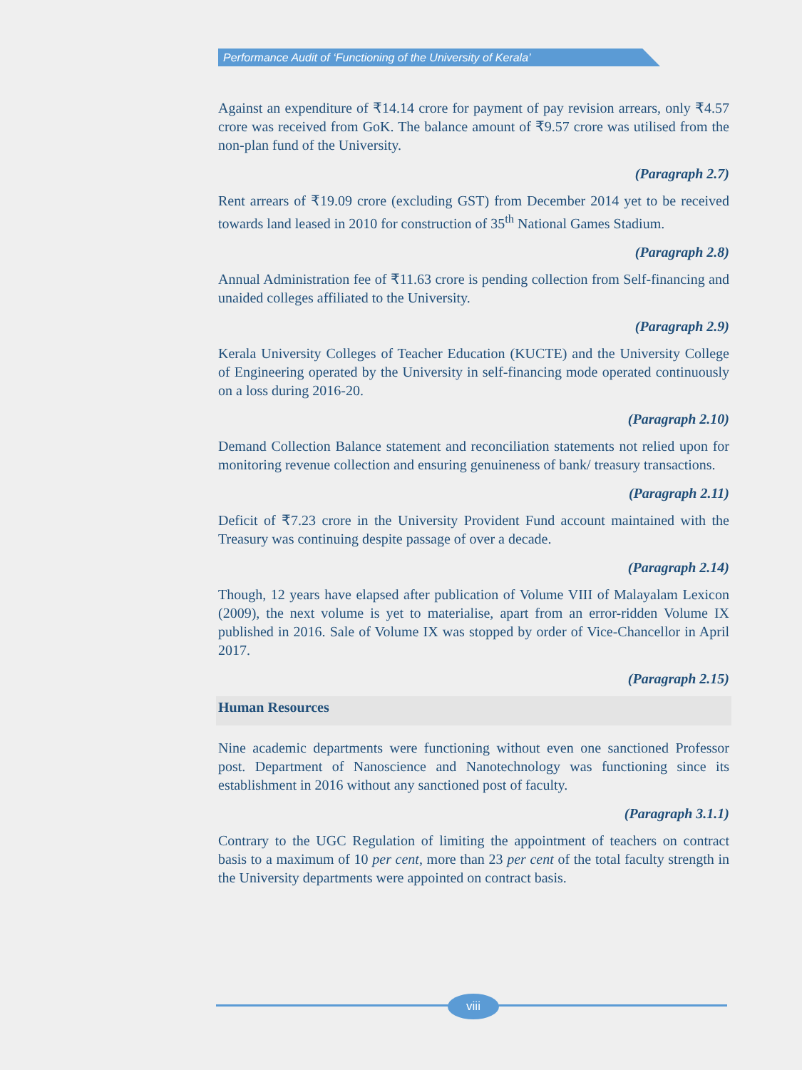Performance Audit of ‘Functioning of the University of Kerala’
Against an expenditure of ₹14.14 crore for payment of pay revision arrears, only ₹4.57 crore was received from GoK. The balance amount of ₹9.57 crore was utilised from the non-plan fund of the University.
(Paragraph 2.7)
Rent arrears of ₹19.09 crore (excluding GST) from December 2014 yet to be received towards land leased in 2010 for construction of 35<sup>th</sup> National Games Stadium.
(Paragraph 2.8)
Annual Administration fee of ₹11.63 crore is pending collection from Self-financing and unaided colleges affiliated to the University.
(Paragraph 2.9)
Kerala University Colleges of Teacher Education (KUCTE) and the University College of Engineering operated by the University in self-financing mode operated continuously on a loss during 2016-20.
(Paragraph 2.10)
Demand Collection Balance statement and reconciliation statements not relied upon for monitoring revenue collection and ensuring genuineness of bank/ treasury transactions.
(Paragraph 2.11)
Deficit of ₹7.23 crore in the University Provident Fund account maintained with the Treasury was continuing despite passage of over a decade.
(Paragraph 2.14)
Though, 12 years have elapsed after publication of Volume VIII of Malayalam Lexicon (2009), the next volume is yet to materialise, apart from an error-ridden Volume IX published in 2016. Sale of Volume IX was stopped by order of Vice-Chancellor in April 2017.
(Paragraph 2.15)
Human Resources
Nine academic departments were functioning without even one sanctioned Professor post. Department of Nanoscience and Nanotechnology was functioning since its establishment in 2016 without any sanctioned post of faculty.
(Paragraph 3.1.1)
Contrary to the UGC Regulation of limiting the appointment of teachers on contract basis to a maximum of 10 per cent, more than 23 per cent of the total faculty strength in the University departments were appointed on contract basis.
viii